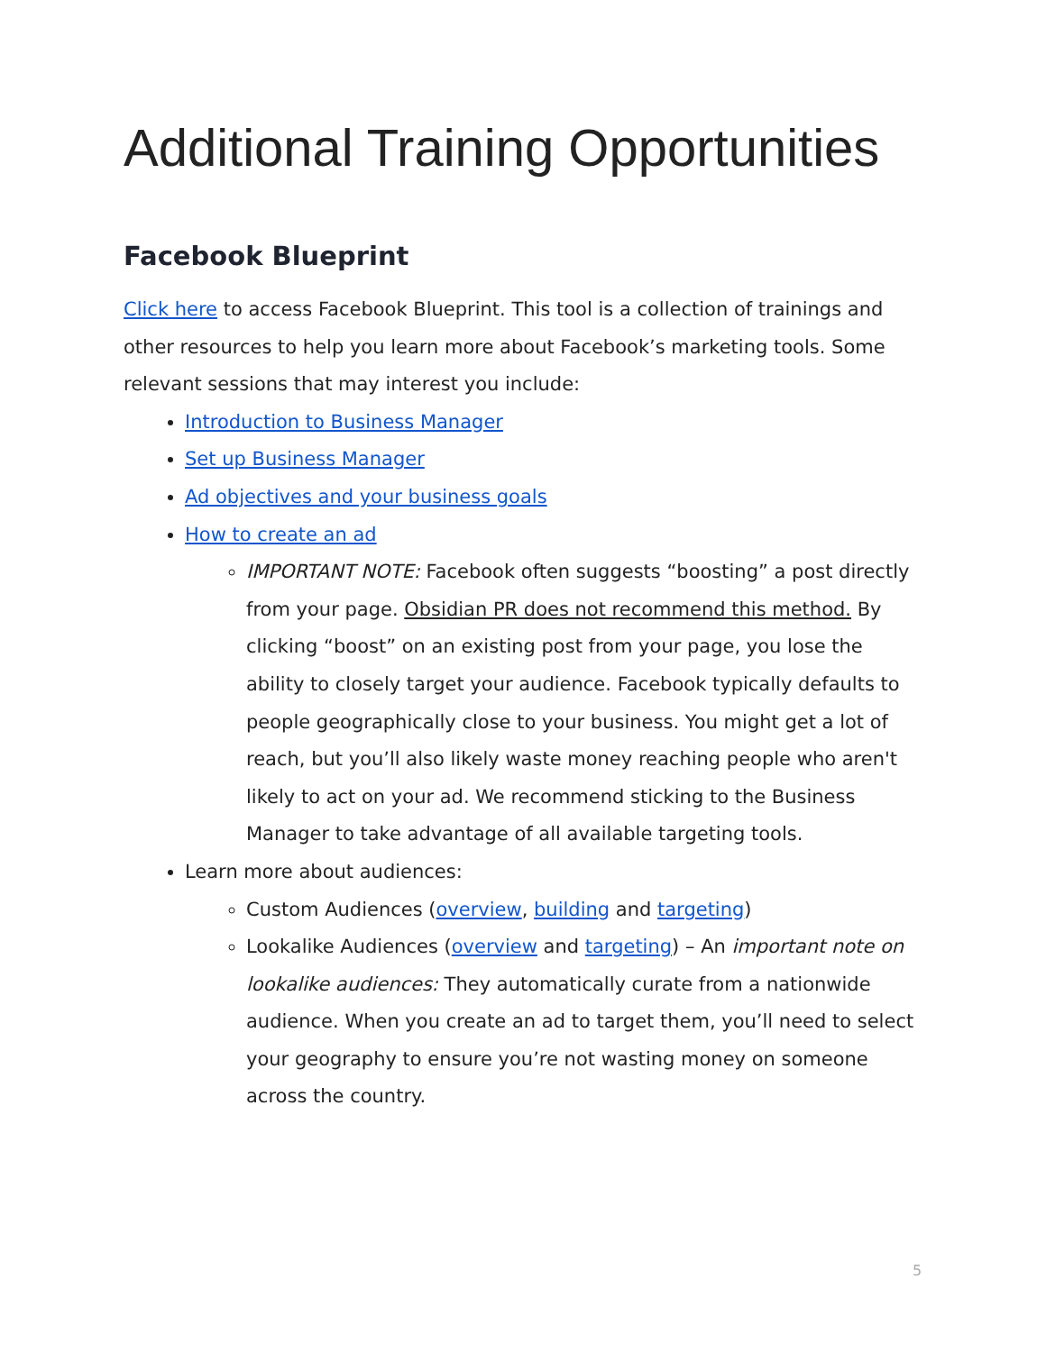Additional Training Opportunities
Facebook Blueprint
Click here to access Facebook Blueprint. This tool is a collection of trainings and other resources to help you learn more about Facebook’s marketing tools. Some relevant sessions that may interest you include:
Introduction to Business Manager
Set up Business Manager
Ad objectives and your business goals
How to create an ad
IMPORTANT NOTE: Facebook often suggests “boosting” a post directly from your page. Obsidian PR does not recommend this method. By clicking “boost” on an existing post from your page, you lose the ability to closely target your audience. Facebook typically defaults to people geographically close to your business. You might get a lot of reach, but you’ll also likely waste money reaching people who aren't likely to act on your ad. We recommend sticking to the Business Manager to take advantage of all available targeting tools.
Learn more about audiences:
Custom Audiences (overview, building and targeting)
Lookalike Audiences (overview and targeting) – An important note on lookalike audiences: They automatically curate from a nationwide audience. When you create an ad to target them, you’ll need to select your geography to ensure you’re not wasting money on someone across the country.
5